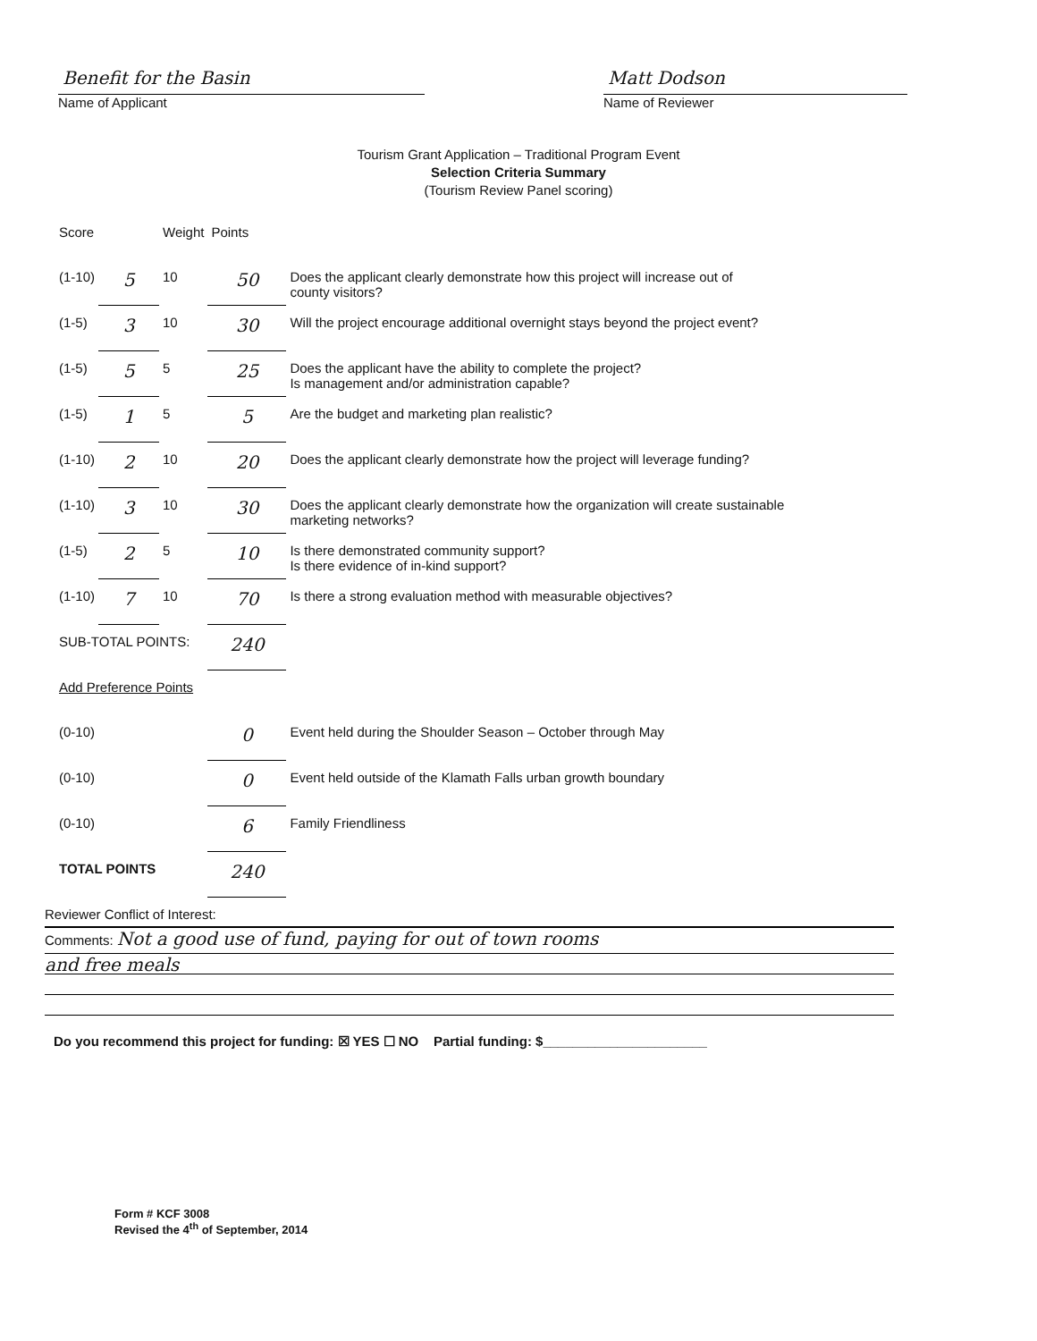Benefit for the Basin
Name of Applicant
Matt Dodson
Name of Reviewer
Tourism Grant Application – Traditional Program Event
Selection Criteria Summary
(Tourism Review Panel scoring)
| Score | | Weight | Points | |
| (1-10) | 5 | 10 | 50 | Does the applicant clearly demonstrate how this project will increase out of county visitors? |
| (1-5) | 3 | 10 | 30 | Will the project encourage additional overnight stays beyond the project event? |
| (1-5) | 5 | 5 | 25 | Does the applicant have the ability to complete the project? Is management and/or administration capable? |
| (1-5) | 1 | 5 | 5 | Are the budget and marketing plan realistic? |
| (1-10) | 2 | 10 | 20 | Does the applicant clearly demonstrate how the project will leverage funding? |
| (1-10) | 3 | 10 | 30 | Does the applicant clearly demonstrate how the organization will create sustainable marketing networks? |
| (1-5) | 2 | 5 | 10 | Is there demonstrated community support? Is there evidence of in-kind support? |
| (1-10) | 7 | 10 | 70 | Is there a strong evaluation method with measurable objectives? |
| SUB-TOTAL POINTS: | | | 240 | |
| Add Preference Points | | | | |
| (0-10) | | | 0 | Event held during the Shoulder Season – October through May |
| (0-10) | | | 0 | Event held outside of the Klamath Falls urban growth boundary |
| (0-10) | | | 6 | Family Friendliness |
| TOTAL POINTS | | | 240 | |
Reviewer Conflict of Interest:
Comments: Not a good use of fund, paying for out of town rooms
and free meals
Do you recommend this project for funding: ☒ YES ☐ NO Partial funding: $______________________
Form # KCF 3008
Revised the 4<sup>th</sup> of September, 2014